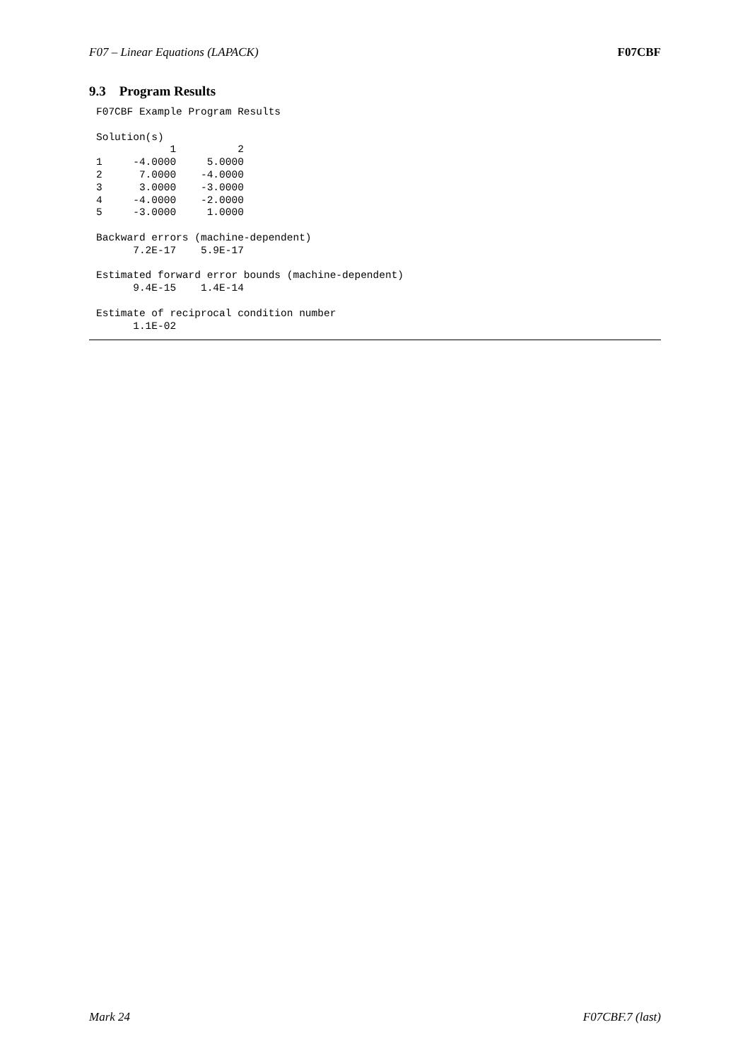F07 – Linear Equations (LAPACK) F07CBF
9.3 Program Results
F07CBF Example Program Results

Solution(s)
            1          2
1     -4.0000     5.0000
2      7.0000    -4.0000
3      3.0000    -3.0000
4     -4.0000    -2.0000
5     -3.0000     1.0000

Backward errors (machine-dependent)
      7.2E-17    5.9E-17

Estimated forward error bounds (machine-dependent)
      9.4E-15    1.4E-14

Estimate of reciprocal condition number
      1.1E-02
Mark 24 F07CBF.7 (last)